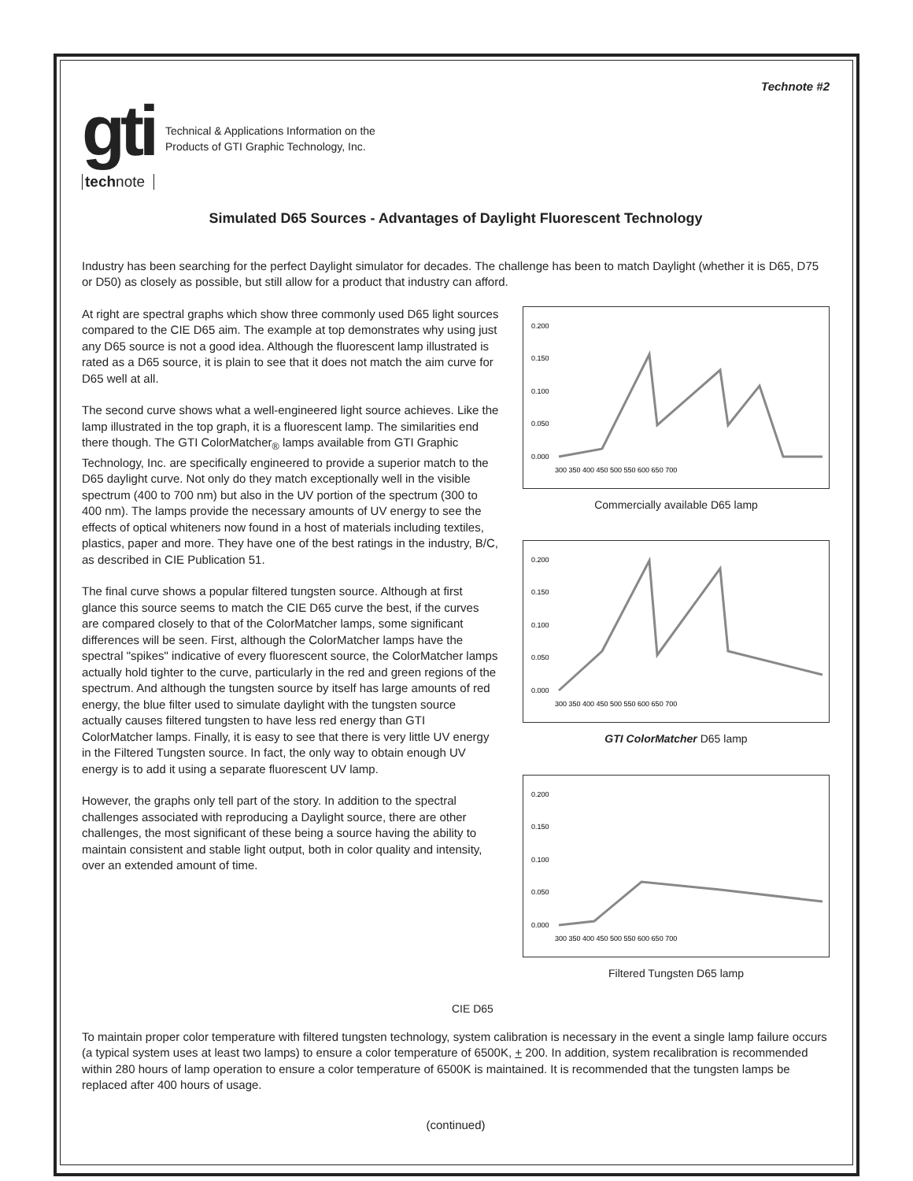Technote #2
gti
technote
Technical & Applications Information on the
Products of GTI Graphic Technology, Inc.
Simulated D65 Sources - Advantages of Daylight Fluorescent Technology
Industry has been searching for the perfect Daylight simulator for decades. The challenge has been to match Daylight (whether it is D65, D75 or D50) as closely as possible, but still allow for a product that industry can afford.
At right are spectral graphs which show three commonly used D65 light sources compared to the CIE D65 aim. The example at top demonstrates why using just any D65 source is not a good idea. Although the fluorescent lamp illustrated is rated as a D65 source, it is plain to see that it does not match the aim curve for D65 well at all.
The second curve shows what a well-engineered light source achieves. Like the lamp illustrated in the top graph, it is a fluorescent lamp. The similarities end there though. The GTI ColorMatcher<sub>®</sub> lamps available from GTI Graphic Technology, Inc. are specifically engineered to provide a superior match to the D65 daylight curve. Not only do they match exceptionally well in the visible spectrum (400 to 700 nm) but also in the UV portion of the spectrum (300 to 400 nm). The lamps provide the necessary amounts of UV energy to see the effects of optical whiteners now found in a host of materials including textiles, plastics, paper and more. They have one of the best ratings in the industry, B/C, as described in CIE Publication 51.
The final curve shows a popular filtered tungsten source. Although at first glance this source seems to match the CIE D65 curve the best, if the curves are compared closely to that of the ColorMatcher lamps, some significant differences will be seen. First, although the ColorMatcher lamps have the spectral "spikes" indicative of every fluorescent source, the ColorMatcher lamps actually hold tighter to the curve, particularly in the red and green regions of the spectrum. And although the tungsten source by itself has large amounts of red energy, the blue filter used to simulate daylight with the tungsten source actually causes filtered tungsten to have less red energy than GTI ColorMatcher lamps. Finally, it is easy to see that there is very little UV energy in the Filtered Tungsten source. In fact, the only way to obtain enough UV energy is to add it using a separate fluorescent UV lamp.
However, the graphs only tell part of the story. In addition to the spectral challenges associated with reproducing a Daylight source, there are other challenges, the most significant of these being a source having the ability to maintain consistent and stable light output, both in color quality and intensity, over an extended amount of time.
0.200
0.150
0.100
0.050
0.000
300 350 400 450 500 550 600 650 700
Commercially available D65 lamp
0.200
0.150
0.100
0.050
0.000
300 350 400 450 500 550 600 650 700
GTI ColorMatcher D65 lamp
0.200
0.150
0.100
0.050
0.000
300 350 400 450 500 550 600 650 700
Filtered Tungsten D65 lamp
CIE D65
CIE D65
To maintain proper color temperature with filtered tungsten technology, system calibration is necessary in the event a single lamp failure occurs (a typical system uses at least two lamps) to ensure a color temperature of 6500K, + 200. In addition, system recalibration is recommended within 280 hours of lamp operation to ensure a color temperature of 6500K is maintained. It is recommended that the tungsten lamps be replaced after 400 hours of usage.
(continued)